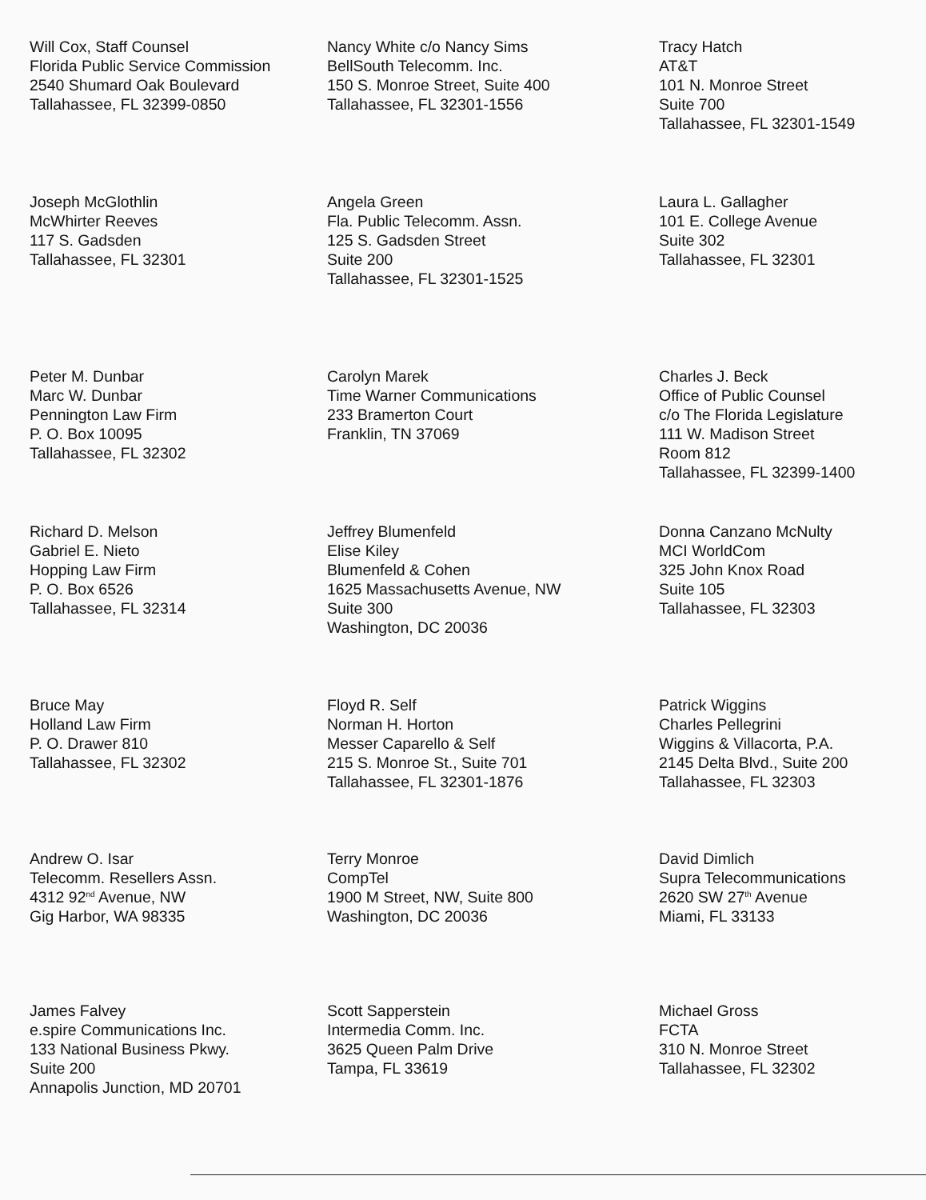Will Cox, Staff Counsel
Florida Public Service Commission
2540 Shumard Oak Boulevard
Tallahassee, FL 32399-0850
Nancy White c/o Nancy Sims
BellSouth Telecomm. Inc.
150 S. Monroe Street, Suite 400
Tallahassee, FL 32301-1556
Tracy Hatch
AT&T
101 N. Monroe Street
Suite 700
Tallahassee, FL 32301-1549
Joseph McGlothlin
McWhirter Reeves
117 S. Gadsden
Tallahassee, FL 32301
Angela Green
Fla. Public Telecomm. Assn.
125 S. Gadsden Street
Suite 200
Tallahassee, FL 32301-1525
Laura L. Gallagher
101 E. College Avenue
Suite 302
Tallahassee, FL 32301
Peter M. Dunbar
Marc W. Dunbar
Pennington Law Firm
P. O. Box 10095
Tallahassee, FL 32302
Carolyn Marek
Time Warner Communications
233 Bramerton Court
Franklin, TN 37069
Charles J. Beck
Office of Public Counsel
c/o The Florida Legislature
111 W. Madison Street
Room 812
Tallahassee, FL 32399-1400
Richard D. Melson
Gabriel E. Nieto
Hopping Law Firm
P. O. Box 6526
Tallahassee, FL 32314
Jeffrey Blumenfeld
Elise Kiley
Blumenfeld & Cohen
1625 Massachusetts Avenue, NW
Suite 300
Washington, DC 20036
Donna Canzano McNulty
MCI WorldCom
325 John Knox Road
Suite 105
Tallahassee, FL 32303
Bruce May
Holland Law Firm
P. O. Drawer 810
Tallahassee, FL 32302
Floyd R. Self
Norman H. Horton
Messer Caparello & Self
215 S. Monroe St., Suite 701
Tallahassee, FL 32301-1876
Patrick Wiggins
Charles Pellegrini
Wiggins & Villacorta, P.A.
2145 Delta Blvd., Suite 200
Tallahassee, FL 32303
Andrew O. Isar
Telecomm. Resellers Assn.
4312 92<sup>nd</sup> Avenue, NW
Gig Harbor, WA 98335
Terry Monroe
CompTel
1900 M Street, NW, Suite 800
Washington, DC 20036
David Dimlich
Supra Telecommunications
2620 SW 27<sup>th</sup> Avenue
Miami, FL 33133
James Falvey
e.spire Communications Inc.
133 National Business Pkwy.
Suite 200
Annapolis Junction, MD 20701
Scott Sapperstein
Intermedia Comm. Inc.
3625 Queen Palm Drive
Tampa, FL 33619
Michael Gross
FCTA
310 N. Monroe Street
Tallahassee, FL 32302